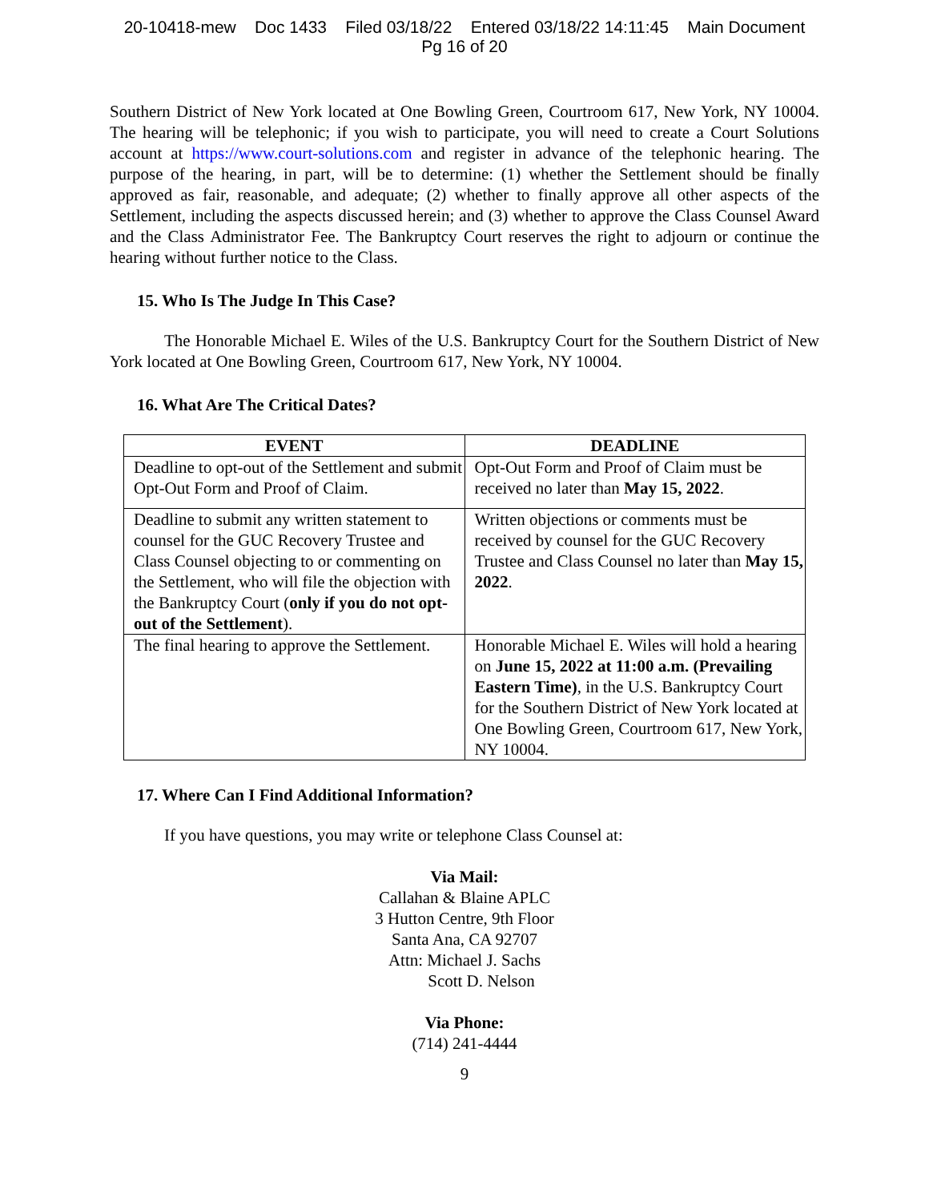20-10418-mew Doc 1433 Filed 03/18/22 Entered 03/18/22 14:11:45 Main Document
Pg 16 of 20
Southern District of New York located at One Bowling Green, Courtroom 617, New York, NY 10004. The hearing will be telephonic; if you wish to participate, you will need to create a Court Solutions account at https://www.court-solutions.com and register in advance of the telephonic hearing. The purpose of the hearing, in part, will be to determine: (1) whether the Settlement should be finally approved as fair, reasonable, and adequate; (2) whether to finally approve all other aspects of the Settlement, including the aspects discussed herein; and (3) whether to approve the Class Counsel Award and the Class Administrator Fee. The Bankruptcy Court reserves the right to adjourn or continue the hearing without further notice to the Class.
15. Who Is The Judge In This Case?
The Honorable Michael E. Wiles of the U.S. Bankruptcy Court for the Southern District of New York located at One Bowling Green, Courtroom 617, New York, NY 10004.
16. What Are The Critical Dates?
| EVENT | DEADLINE |
| --- | --- |
| Deadline to opt-out of the Settlement and submit Opt-Out Form and Proof of Claim. | Opt-Out Form and Proof of Claim must be received no later than May 15, 2022 . |
| Deadline to submit any written statement to counsel for the GUC Recovery Trustee and Class Counsel objecting to or commenting on the Settlement, who will file the objection with the Bankruptcy Court ( only if you do not opt- out of the Settlement ). | Written objections or comments must be received by counsel for the GUC Recovery Trustee and Class Counsel no later than May 15, 2022 . |
| The final hearing to approve the Settlement. | Honorable Michael E. Wiles will hold a hearing on June 15, 2022 at 11:00 a.m. (Prevailing Eastern Time) , in the U.S. Bankruptcy Court for the Southern District of New York located at One Bowling Green, Courtroom 617, New York, NY 10004. |
17. Where Can I Find Additional Information?
If you have questions, you may write or telephone Class Counsel at:
Via Mail:
Callahan & Blaine APLC
3 Hutton Centre, 9th Floor
Santa Ana, CA 92707
Attn: Michael J. Sachs
Scott D. Nelson
Via Phone:
(714) 241-4444
9